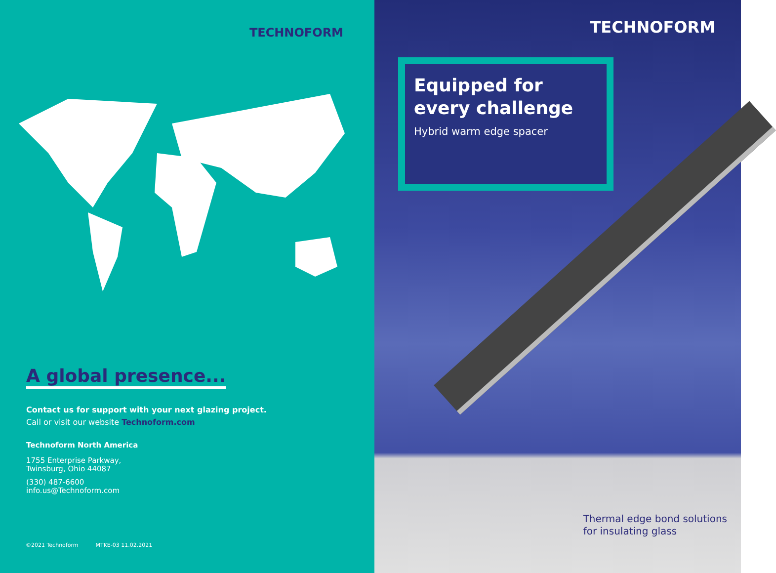TECHNOFORM
A global presence...
Contact us for support with your next glazing project.
Call or visit our website Technoform.com
Technoform North America
1755 Enterprise Parkway,
Twinsburg, Ohio 44087
(330) 487-6600
info.us@Technoform.com
©2021 Technoform MTKE-03 11.02.2021
TECHNOFORM
Equipped for every challenge
Hybrid warm edge spacer
Thermal edge bond solutions
for insulating glass